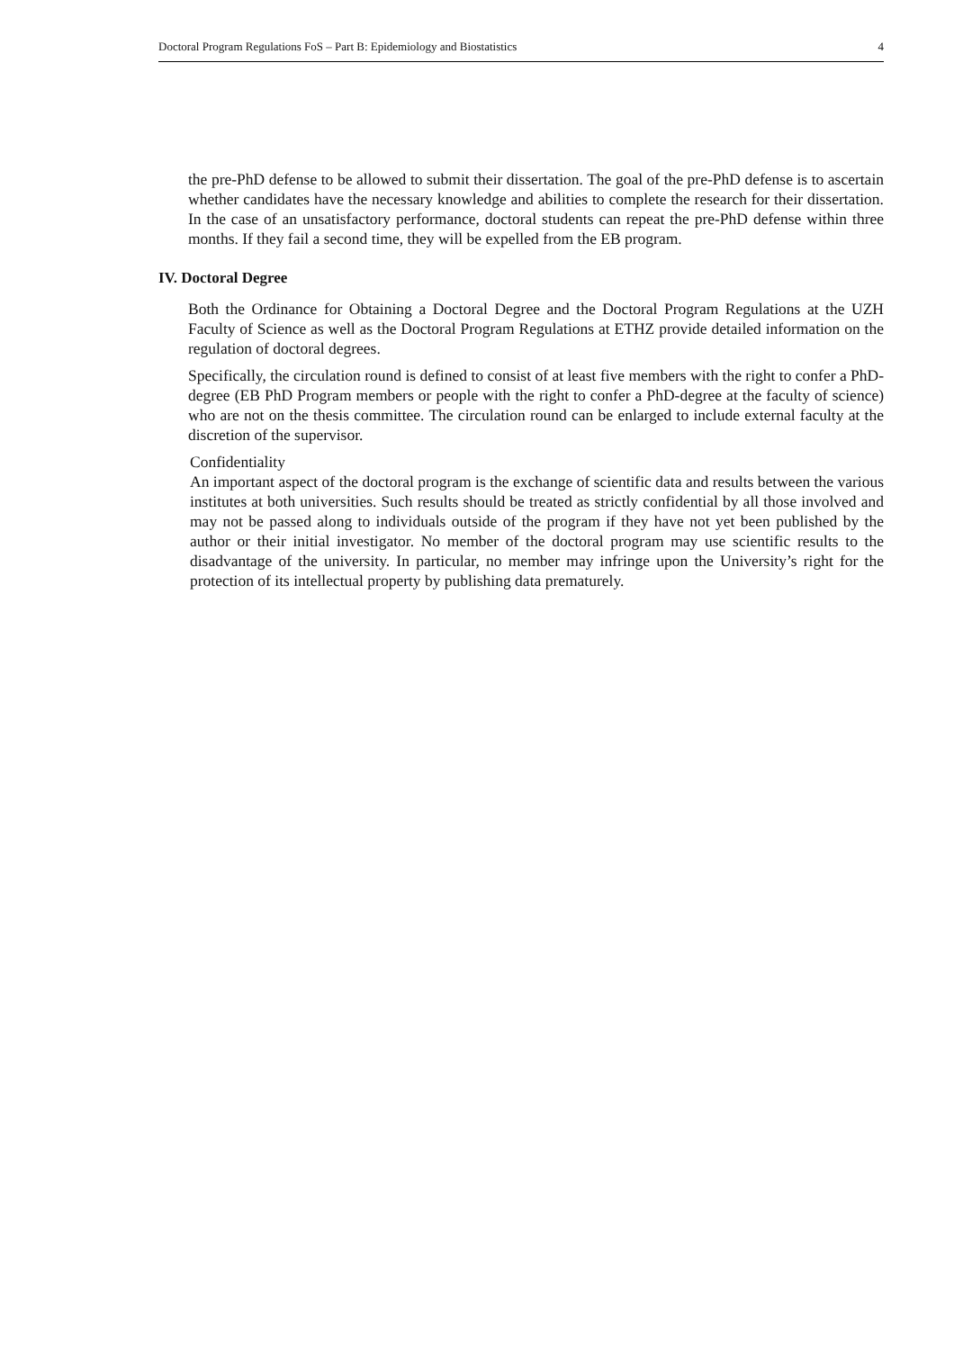Doctoral Program Regulations FoS – Part B: Epidemiology and Biostatistics 4
the pre-PhD defense to be allowed to submit their dissertation. The goal of the pre-PhD defense is to ascertain whether candidates have the necessary knowledge and abilities to complete the research for their dissertation. In the case of an unsatisfactory performance, doctoral students can repeat the pre-PhD defense within three months. If they fail a second time, they will be expelled from the EB program.
IV. Doctoral Degree
Both the Ordinance for Obtaining a Doctoral Degree and the Doctoral Program Regulations at the UZH Faculty of Science as well as the Doctoral Program Regulations at ETHZ provide detailed information on the regulation of doctoral degrees.
Specifically, the circulation round is defined to consist of at least five members with the right to confer a PhD-degree (EB PhD Program members or people with the right to confer a PhD-degree at the faculty of science) who are not on the thesis committee. The circulation round can be enlarged to include external faculty at the discretion of the supervisor.
Confidentiality
An important aspect of the doctoral program is the exchange of scientific data and results between the various institutes at both universities. Such results should be treated as strictly confidential by all those involved and may not be passed along to individuals outside of the program if they have not yet been published by the author or their initial investigator. No member of the doctoral program may use scientific results to the disadvantage of the university. In particular, no member may infringe upon the University’s right for the protection of its intellectual property by publishing data prematurely.